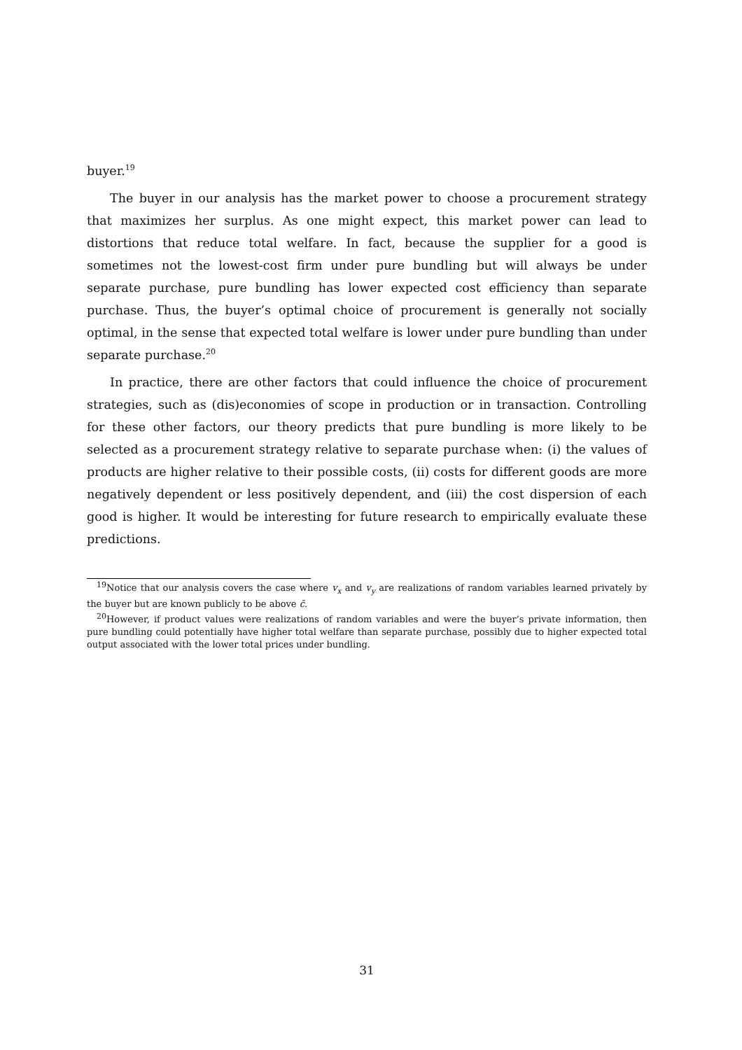buyer.<sup>19</sup>
The buyer in our analysis has the market power to choose a procurement strategy that maximizes her surplus. As one might expect, this market power can lead to distortions that reduce total welfare. In fact, because the supplier for a good is sometimes not the lowest-cost firm under pure bundling but will always be under separate purchase, pure bundling has lower expected cost efficiency than separate purchase. Thus, the buyer’s optimal choice of procurement is generally not socially optimal, in the sense that expected total welfare is lower under pure bundling than under separate purchase.<sup>20</sup>
In practice, there are other factors that could influence the choice of procurement strategies, such as (dis)economies of scope in production or in transaction. Controlling for these other factors, our theory predicts that pure bundling is more likely to be selected as a procurement strategy relative to separate purchase when: (i) the values of products are higher relative to their possible costs, (ii) costs for different goods are more negatively dependent or less positively dependent, and (iii) the cost dispersion of each good is higher. It would be interesting for future research to empirically evaluate these predictions.
<sup>19</sup> Notice that our analysis covers the case where v<sub>x</sub> and v<sub>y</sub> are realizations of random variables learned privately by the buyer but are known publicly to be above c̄.
<sup>20</sup> However, if product values were realizations of random variables and were the buyer’s private information, then pure bundling could potentially have higher total welfare than separate purchase, possibly due to higher expected total output associated with the lower total prices under bundling.
31